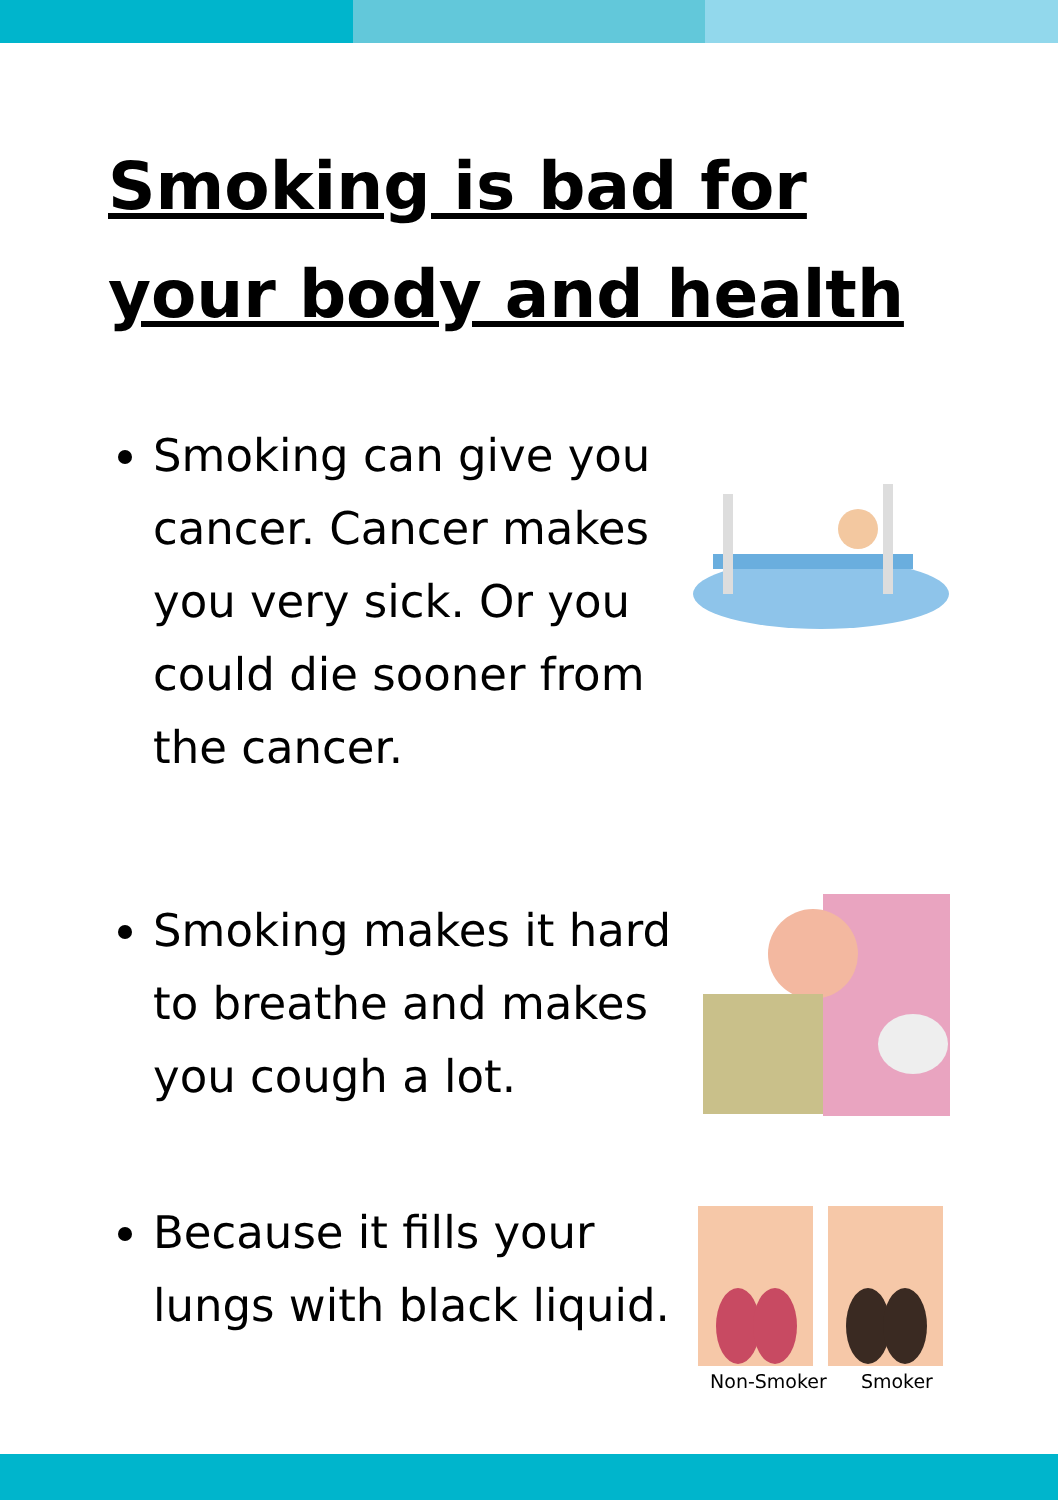Smoking is bad for your body and health
Smoking can give you cancer. Cancer makes you very sick. Or you could die sooner from the cancer.
Smoking makes it hard to breathe and makes you cough a lot.
Because it fills your lungs with black liquid.
Non-Smoker Smoker